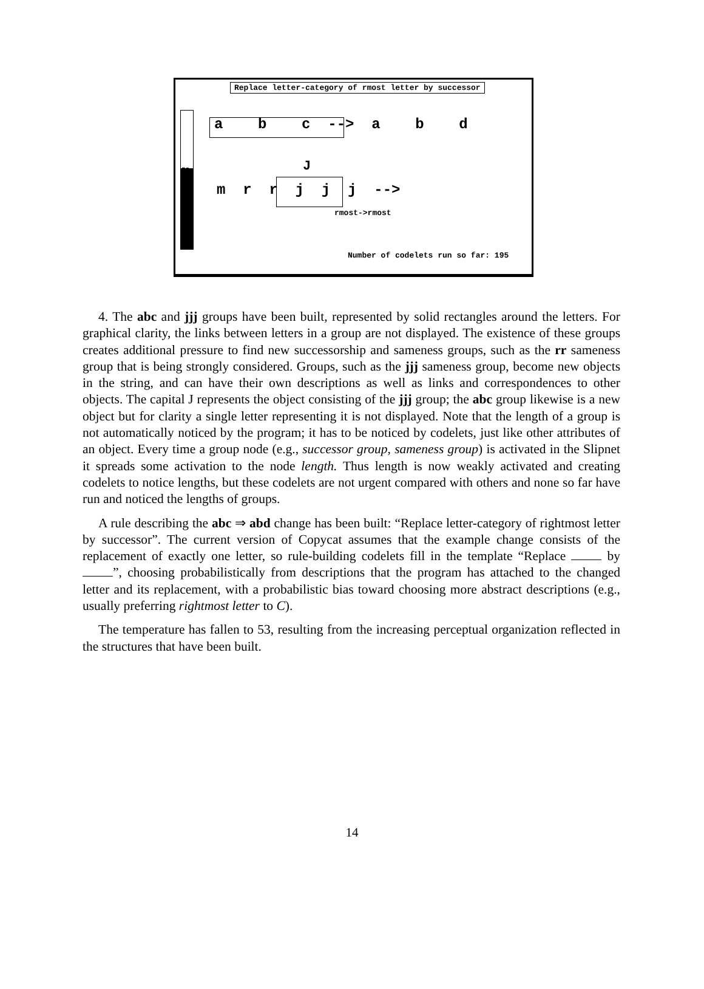Replace letter-category of rmost letter by successor
53
a b c --> a b d
J
m r r j j j -->
rmost->rmost
Number of codelets run so far: 195
4. The abc and jjj groups have been built, represented by solid rectangles around the letters. For graphical clarity, the links between letters in a group are not displayed. The existence of these groups creates additional pressure to find new successorship and sameness groups, such as the rr sameness group that is being strongly considered. Groups, such as the jjj sameness group, become new objects in the string, and can have their own descriptions as well as links and correspondences to other objects. The capital J represents the object consisting of the jjj group; the abc group likewise is a new object but for clarity a single letter representing it is not displayed. Note that the length of a group is not automatically noticed by the program; it has to be noticed by codelets, just like other attributes of an object. Every time a group node (e.g., successor group, sameness group) is activated in the Slipnet it spreads some activation to the node length. Thus length is now weakly activated and creating codelets to notice lengths, but these codelets are not urgent compared with others and none so far have run and noticed the lengths of groups.
A rule describing the abc ⇒ abd change has been built: “Replace letter-category of rightmost letter by successor”. The current version of Copycat assumes that the example change consists of the replacement of exactly one letter, so rule-building codelets fill in the template “Replace by ”, choosing probabilistically from descriptions that the program has attached to the changed letter and its replacement, with a probabilistic bias toward choosing more abstract descriptions (e.g., usually preferring rightmost letter to C).
The temperature has fallen to 53, resulting from the increasing perceptual organization reflected in the structures that have been built.
14